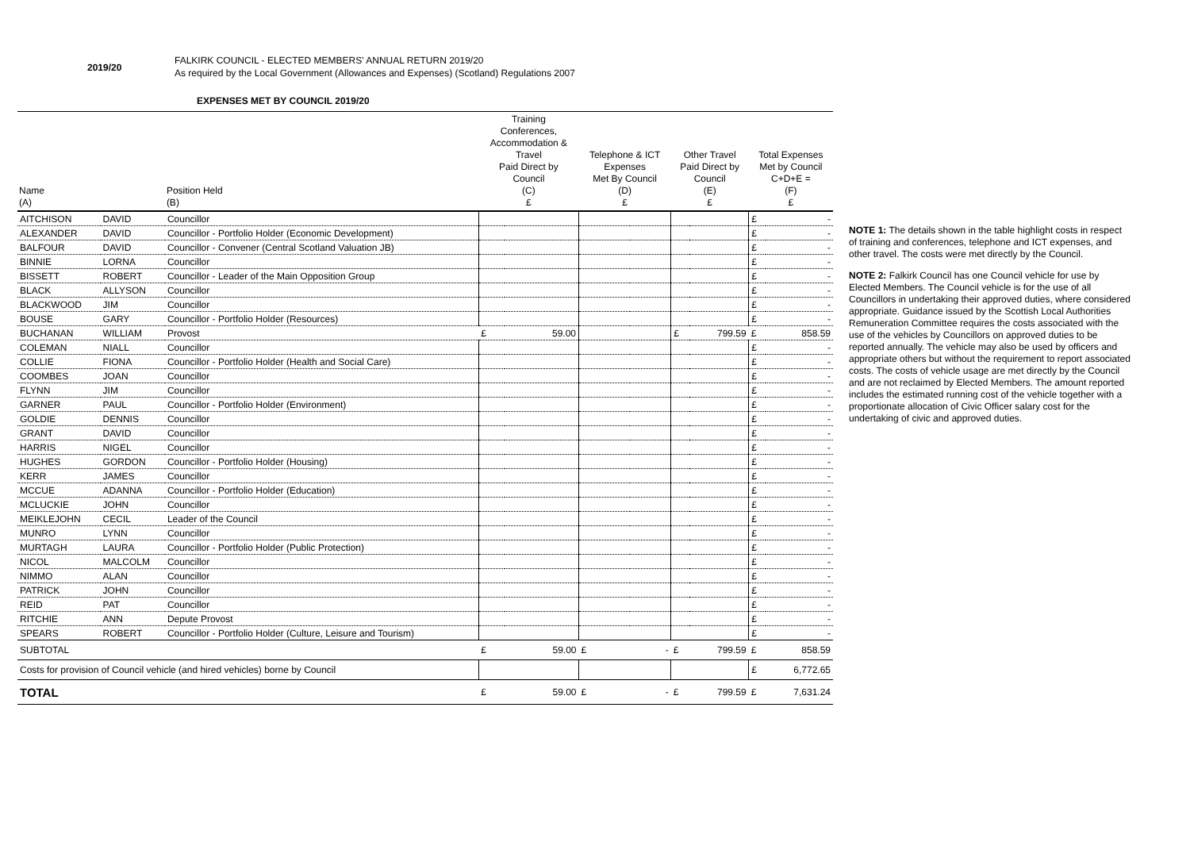2019/20
FALKIRK COUNCIL - ELECTED MEMBERS' ANNUAL RETURN 2019/20
As required by the Local Government (Allowances and Expenses) (Scotland) Regulations 2007
EXPENSES MET BY COUNCIL 2019/20
| Name (A) | | Position Held (B) | Training Conferences, Accommodation & Travel Paid Direct by Council (C) £ | | Telephone & ICT Expenses Met By Council (D) £ | | Other Travel Paid Direct by Council (E) £ | | Total Expenses Met by Council C+D+E = (F) £ | |
| --- | --- | --- | --- | --- | --- | --- | --- | --- | --- | --- |
| AITCHISON | DAVID | Councillor | | | | | | | £ | - |
| ALEXANDER | DAVID | Councillor - Portfolio Holder (Economic Development) | | | | | | | £ | - |
| BALFOUR | DAVID | Councillor - Convener (Central Scotland Valuation JB) | | | | | | | £ | - |
| BINNIE | LORNA | Councillor | | | | | | | £ | - |
| BISSETT | ROBERT | Councillor - Leader of the Main Opposition Group | | | | | | | £ | - |
| BLACK | ALLYSON | Councillor | | | | | | | £ | - |
| BLACKWOOD | JIM | Councillor | | | | | | | £ | - |
| BOUSE | GARY | Councillor - Portfolio Holder (Resources) | | | | | | | £ | - |
| BUCHANAN | WILLIAM | Provost | £ | 59.00 | | | £ | 799.59 | £ | 858.59 |
| COLEMAN | NIALL | Councillor | | | | | | | £ | - |
| COLLIE | FIONA | Councillor - Portfolio Holder (Health and Social Care) | | | | | | | £ | - |
| COOMBES | JOAN | Councillor | | | | | | | £ | - |
| FLYNN | JIM | Councillor | | | | | | | £ | - |
| GARNER | PAUL | Councillor - Portfolio Holder (Environment) | | | | | | | £ | - |
| GOLDIE | DENNIS | Councillor | | | | | | | £ | - |
| GRANT | DAVID | Councillor | | | | | | | £ | - |
| HARRIS | NIGEL | Councillor | | | | | | | £ | - |
| HUGHES | GORDON | Councillor - Portfolio Holder (Housing) | | | | | | | £ | - |
| KERR | JAMES | Councillor | | | | | | | £ | - |
| MCCUE | ADANNA | Councillor - Portfolio Holder (Education) | | | | | | | £ | - |
| MCLUCKIE | JOHN | Councillor | | | | | | | £ | - |
| MEIKLEJOHN | CECIL | Leader of the Council | | | | | | | £ | - |
| MUNRO | LYNN | Councillor | | | | | | | £ | - |
| MURTAGH | LAURA | Councillor - Portfolio Holder (Public Protection) | | | | | | | £ | - |
| NICOL | MALCOLM | Councillor | | | | | | | £ | - |
| NIMMO | ALAN | Councillor | | | | | | | £ | - |
| PATRICK | JOHN | Councillor | | | | | | | £ | - |
| REID | PAT | Councillor | | | | | | | £ | - |
| RITCHIE | ANN | Depute Provost | | | | | | | £ | - |
| SPEARS | ROBERT | Councillor - Portfolio Holder (Culture, Leisure and Tourism) | | | | | | | £ | - |
| SUBTOTAL | | | £ | 59.00 | £ | - | £ | 799.59 | £ | 858.59 |
| Costs for provision of Council vehicle (and hired vehicles) borne by Council | | | | | | | | | £ | 6,772.65 |
| TOTAL | | | £ | 59.00 | £ | - | £ | 799.59 | £ | 7,631.24 |
NOTE 1: The details shown in the table highlight costs in respect of training and conferences, telephone and ICT expenses, and other travel. The costs were met directly by the Council.
NOTE 2: Falkirk Council has one Council vehicle for use by Elected Members. The Council vehicle is for the use of all Councillors in undertaking their approved duties, where considered appropriate. Guidance issued by the Scottish Local Authorities Remuneration Committee requires the costs associated with the use of the vehicles by Councillors on approved duties to be reported annually. The vehicle may also be used by officers and appropriate others but without the requirement to report associated costs. The costs of vehicle usage are met directly by the Council and are not reclaimed by Elected Members. The amount reported includes the estimated running cost of the vehicle together with a proportionate allocation of Civic Officer salary cost for the undertaking of civic and approved duties.